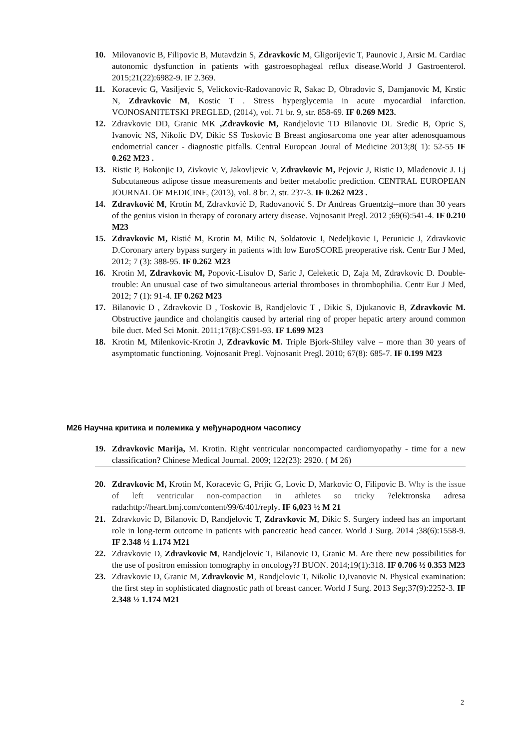10. Milovanovic B, Filipovic B, Mutavdzin S, Zdravkovic M, Gligorijevic T, Paunovic J, Arsic M. Cardiac autonomic dysfunction in patients with gastroesophageal reflux disease.World J Gastroenterol. 2015;21(22):6982-9. IF 2.369.
11. Koracevic G, Vasiljevic S, Velickovic-Radovanovic R, Sakac D, Obradovic S, Damjanovic M, Krstic N, Zdravkovic M, Kostic T . Stress hyperglycemia in acute myocardial infarction. VOJNOSANITETSKI PREGLED, (2014), vol. 71 br. 9, str. 858-69. IF 0.269 M23.
12. Zdravkovic DD, Granic MK ,Zdravkovic M, Randjelovic TD Bilanovic DL Sredic B, Opric S, Ivanovic NS, Nikolic DV, Dikic SS Toskovic B Breast angiosarcoma one year after adenosquamous endometrial cancer - diagnostic pitfalls. Central European Joural of Medicine 2013;8( 1): 52-55 IF 0.262 M23 .
13. Ristic P, Bokonjic D, Zivkovic V, Jakovljevic V, Zdravkovic M, Pejovic J, Ristic D, Mladenovic J. Lj Subcutaneous adipose tissue measurements and better metabolic prediction. CENTRAL EUROPEAN JOURNAL OF MEDICINE, (2013), vol. 8 br. 2, str. 237-3. IF 0.262 M23 .
14. Zdravković M, Krotin M, Zdravković D, Radovanović S. Dr Andreas Gruentzig--more than 30 years of the genius vision in therapy of coronary artery disease. Vojnosanit Pregl. 2012 ;69(6):541-4. IF 0.210 M23
15. Zdravkovic M, Ristić M, Krotin M, Milic N, Soldatovic I, Nedeljkovic I, Perunicic J, Zdravkovic D.Coronary artery bypass surgery in patients with low EuroSCORE preoperative risk. Centr Eur J Med, 2012; 7 (3): 388-95. IF 0.262 M23
16. Krotin M, Zdravkovic M, Popovic-Lisulov D, Saric J, Celeketic D, Zaja M, Zdravkovic D. Double-trouble: An unusual case of two simultaneous arterial thromboses in thrombophilia. Centr Eur J Med, 2012; 7 (1): 91-4. IF 0.262 M23
17. Bilanovic D , Zdravkovic D , Toskovic B, Randjelovic T , Dikic S, Djukanovic B, Zdravkovic M. Obstructive jaundice and cholangitis caused by arterial ring of proper hepatic artery around common bile duct. Med Sci Monit. 2011;17(8):CS91-93. IF 1.699 M23
18. Krotin M, Milenkovic-Krotin J, Zdravkovic M. Triple Bjork-Shiley valve – more than 30 years of asymptomatic functioning. Vojnosanit Pregl. Vojnosanit Pregl. 2010; 67(8): 685-7. IF 0.199 M23
M26 Научна критика и полемика у међународном часопису
19. Zdravkovic Marija, M. Krotin. Right ventricular noncompacted cardiomyopathy - time for a new classification? Chinese Medical Journal. 2009; 122(23): 2920. ( M 26)
20. Zdravkovic M, Krotin M, Koracevic G, Prijic G, Lovic D, Markovic O, Filipovic B. Why is the issue of left ventricular non-compaction in athletes so tricky ?elektronska adresa rada:http://heart.bmj.com/content/99/6/401/reply. IF 6,023 ½ M 21
21. Zdravkovic D, Bilanovic D, Randjelovic T, Zdravkovic M, Dikic S. Surgery indeed has an important role in long-term outcome in patients with pancreatic head cancer. World J Surg. 2014 ;38(6):1558-9. IF 2.348 ½ 1.174 M21
22. Zdravkovic D, Zdravkovic M, Randjelovic T, Bilanovic D, Granic M. Are there new possibilities for the use of positron emission tomography in oncology?J BUON. 2014;19(1):318. IF 0.706 ½ 0.353 M23
23. Zdravkovic D, Granic M, Zdravkovic M, Randjelovic T, Nikolic D,Ivanovic N. Physical examination: the first step in sophisticated diagnostic path of breast cancer. World J Surg. 2013 Sep;37(9):2252-3. IF 2.348 ½ 1.174 M21
2